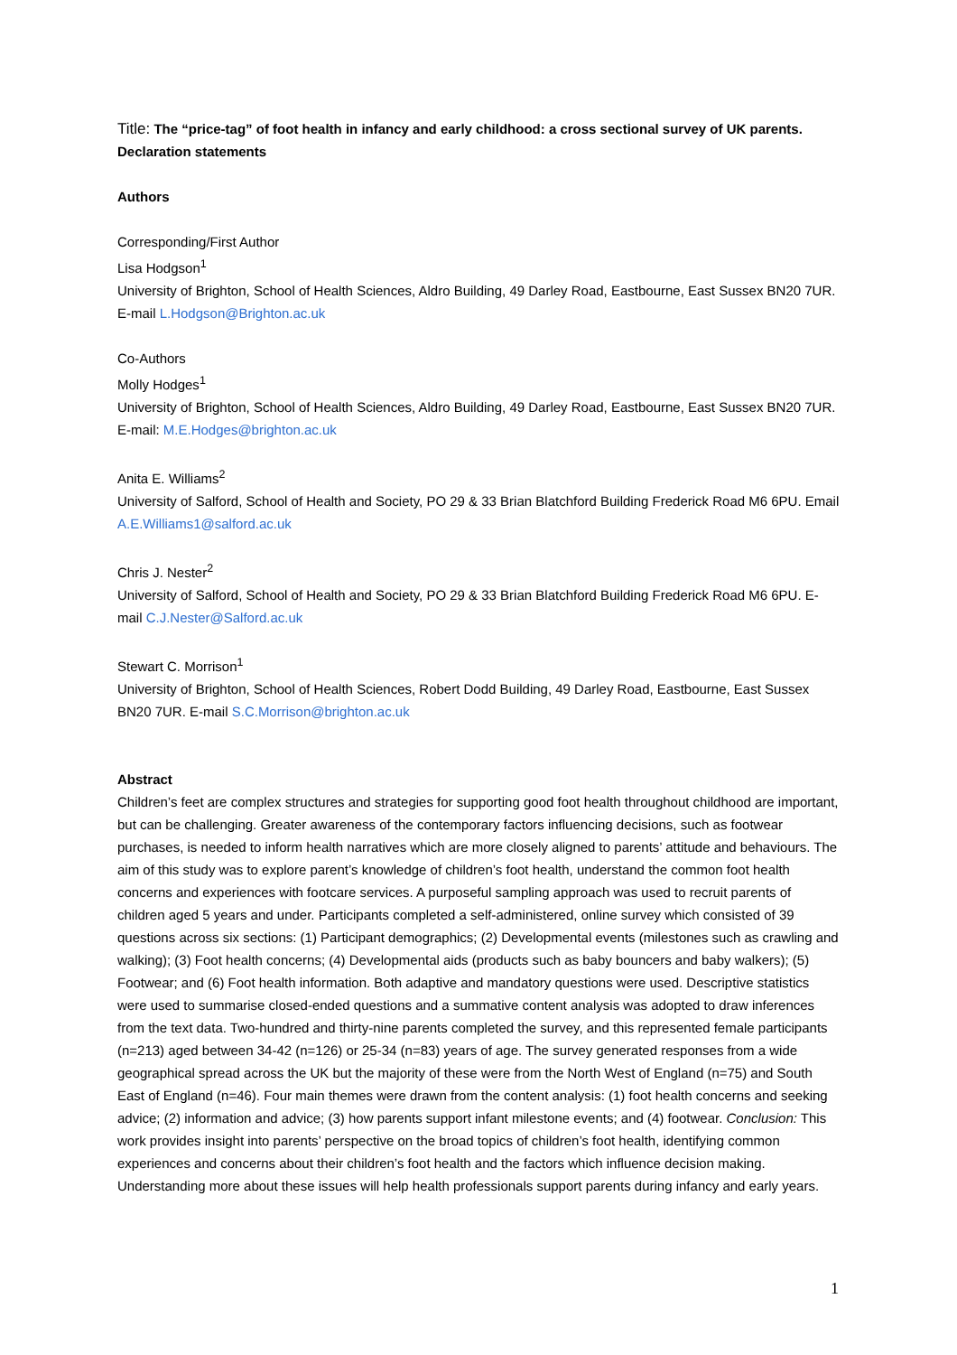Title: The “price-tag” of foot health in infancy and early childhood: a cross sectional survey of UK parents.
Declaration statements
Authors
Corresponding/First Author
Lisa Hodgson<sup>1</sup>
University of Brighton, School of Health Sciences, Aldro Building, 49 Darley Road, Eastbourne, East Sussex BN20 7UR. E-mail L.Hodgson@Brighton.ac.uk
Co-Authors
Molly Hodges<sup>1</sup>
University of Brighton, School of Health Sciences, Aldro Building, 49 Darley Road, Eastbourne, East Sussex BN20 7UR. E-mail: M.E.Hodges@brighton.ac.uk
Anita E. Williams<sup>2</sup>
University of Salford, School of Health and Society, PO 29 & 33 Brian Blatchford Building Frederick Road M6 6PU. Email A.E.Williams1@salford.ac.uk
Chris J. Nester<sup>2</sup>
University of Salford, School of Health and Society, PO 29 & 33 Brian Blatchford Building Frederick Road M6 6PU. E-mail C.J.Nester@Salford.ac.uk
Stewart C. Morrison<sup>1</sup>
University of Brighton, School of Health Sciences, Robert Dodd Building, 49 Darley Road, Eastbourne, East Sussex BN20 7UR. E-mail S.C.Morrison@brighton.ac.uk
Abstract
Children’s feet are complex structures and strategies for supporting good foot health throughout childhood are important, but can be challenging. Greater awareness of the contemporary factors influencing decisions, such as footwear purchases, is needed to inform health narratives which are more closely aligned to parents’ attitude and behaviours. The aim of this study was to explore parent’s knowledge of children’s foot health, understand the common foot health concerns and experiences with footcare services. A purposeful sampling approach was used to recruit parents of children aged 5 years and under. Participants completed a self-administered, online survey which consisted of 39 questions across six sections: (1) Participant demographics; (2) Developmental events (milestones such as crawling and walking); (3) Foot health concerns; (4) Developmental aids (products such as baby bouncers and baby walkers); (5) Footwear; and (6) Foot health information. Both adaptive and mandatory questions were used. Descriptive statistics were used to summarise closed-ended questions and a summative content analysis was adopted to draw inferences from the text data. Two-hundred and thirty-nine parents completed the survey, and this represented female participants (n=213) aged between 34-42 (n=126) or 25-34 (n=83) years of age. The survey generated responses from a wide geographical spread across the UK but the majority of these were from the North West of England (n=75) and South East of England (n=46). Four main themes were drawn from the content analysis: (1) foot health concerns and seeking advice; (2) information and advice; (3) how parents support infant milestone events; and (4) footwear. Conclusion: This work provides insight into parents’ perspective on the broad topics of children’s foot health, identifying common experiences and concerns about their children’s foot health and the factors which influence decision making. Understanding more about these issues will help health professionals support parents during infancy and early years.
1